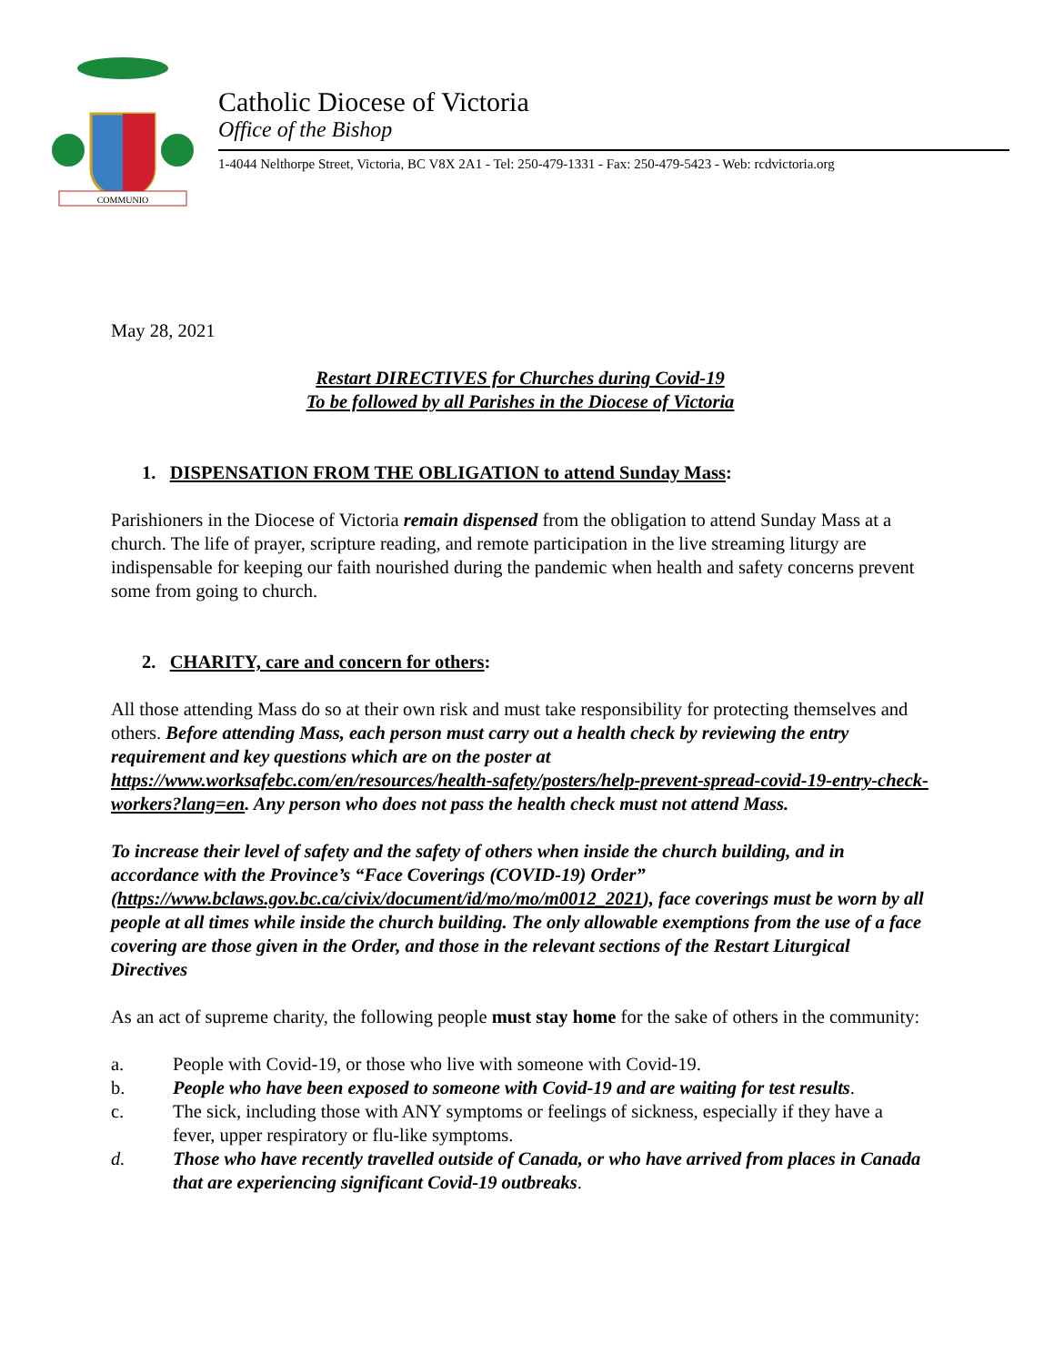COMMUNIO
Catholic Diocese of Victoria
Office of the Bishop
1-4044 Nelthorpe Street, Victoria, BC V8X 2A1 - Tel: 250-479-1331 - Fax: 250-479-5423 - Web: rcdvictoria.org
May 28, 2021
Restart DIRECTIVES for Churches during Covid-19
To be followed by all Parishes in the Diocese of Victoria
1. DISPENSATION FROM THE OBLIGATION to attend Sunday Mass:
Parishioners in the Diocese of Victoria remain dispensed from the obligation to attend Sunday Mass at a church. The life of prayer, scripture reading, and remote participation in the live streaming liturgy are indispensable for keeping our faith nourished during the pandemic when health and safety concerns prevent some from going to church.
2. CHARITY, care and concern for others:
All those attending Mass do so at their own risk and must take responsibility for protecting themselves and others. Before attending Mass, each person must carry out a health check by reviewing the entry requirement and key questions which are on the poster at https://www.worksafebc.com/en/resources/health-safety/posters/help-prevent-spread-covid-19-entry-check-workers?lang=en. Any person who does not pass the health check must not attend Mass.
To increase their level of safety and the safety of others when inside the church building, and in accordance with the Province’s “Face Coverings (COVID-19) Order” (https://www.bclaws.gov.bc.ca/civix/document/id/mo/mo/m0012_2021), face coverings must be worn by all people at all times while inside the church building. The only allowable exemptions from the use of a face covering are those given in the Order, and those in the relevant sections of the Restart Liturgical Directives
As an act of supreme charity, the following people must stay home for the sake of others in the community:
a. People with Covid-19, or those who live with someone with Covid-19.
b. People who have been exposed to someone with Covid-19 and are waiting for test results.
c. The sick, including those with ANY symptoms or feelings of sickness, especially if they have a fever, upper respiratory or flu-like symptoms.
d. Those who have recently travelled outside of Canada, or who have arrived from places in Canada that are experiencing significant Covid-19 outbreaks.